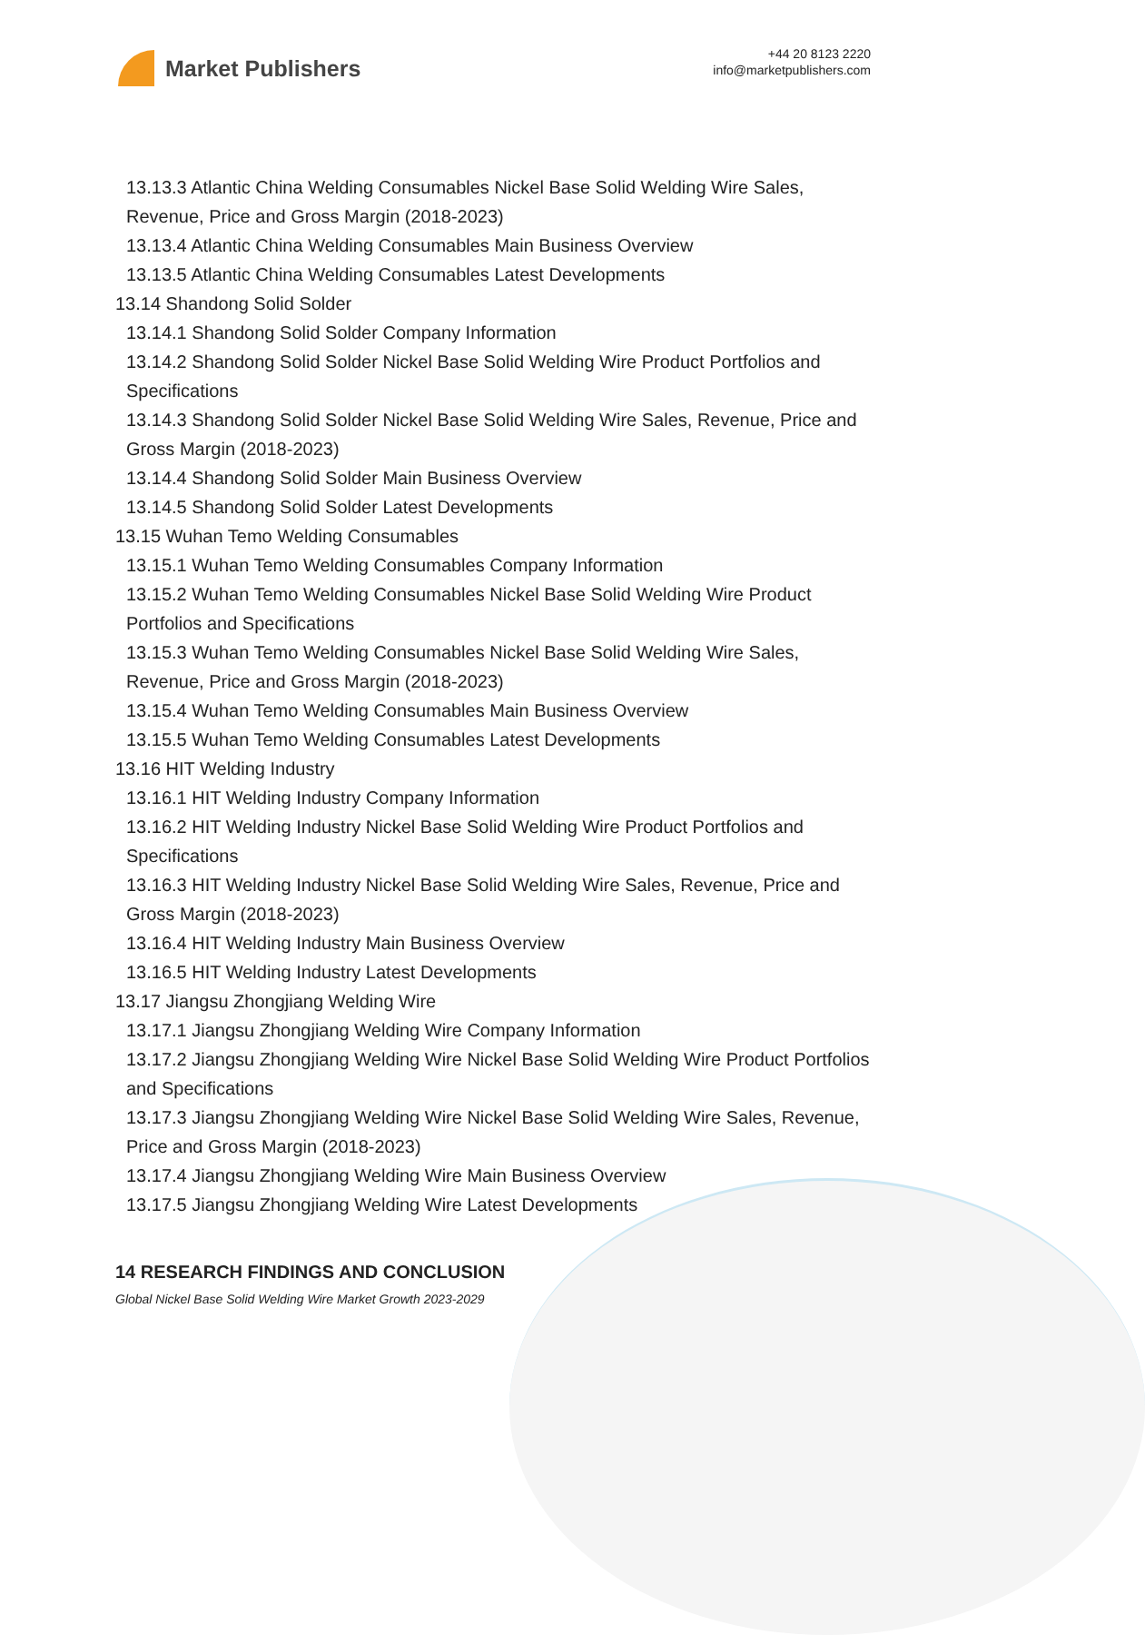Market Publishers
+44 20 8123 2220
info@marketpublishers.com
13.13.3 Atlantic China Welding Consumables Nickel Base Solid Welding Wire Sales, Revenue, Price and Gross Margin (2018-2023)
13.13.4 Atlantic China Welding Consumables Main Business Overview
13.13.5 Atlantic China Welding Consumables Latest Developments
13.14 Shandong Solid Solder
13.14.1 Shandong Solid Solder Company Information
13.14.2 Shandong Solid Solder Nickel Base Solid Welding Wire Product Portfolios and Specifications
13.14.3 Shandong Solid Solder Nickel Base Solid Welding Wire Sales, Revenue, Price and Gross Margin (2018-2023)
13.14.4 Shandong Solid Solder Main Business Overview
13.14.5 Shandong Solid Solder Latest Developments
13.15 Wuhan Temo Welding Consumables
13.15.1 Wuhan Temo Welding Consumables Company Information
13.15.2 Wuhan Temo Welding Consumables Nickel Base Solid Welding Wire Product Portfolios and Specifications
13.15.3 Wuhan Temo Welding Consumables Nickel Base Solid Welding Wire Sales, Revenue, Price and Gross Margin (2018-2023)
13.15.4 Wuhan Temo Welding Consumables Main Business Overview
13.15.5 Wuhan Temo Welding Consumables Latest Developments
13.16 HIT Welding Industry
13.16.1 HIT Welding Industry Company Information
13.16.2 HIT Welding Industry Nickel Base Solid Welding Wire Product Portfolios and Specifications
13.16.3 HIT Welding Industry Nickel Base Solid Welding Wire Sales, Revenue, Price and Gross Margin (2018-2023)
13.16.4 HIT Welding Industry Main Business Overview
13.16.5 HIT Welding Industry Latest Developments
13.17 Jiangsu Zhongjiang Welding Wire
13.17.1 Jiangsu Zhongjiang Welding Wire Company Information
13.17.2 Jiangsu Zhongjiang Welding Wire Nickel Base Solid Welding Wire Product Portfolios and Specifications
13.17.3 Jiangsu Zhongjiang Welding Wire Nickel Base Solid Welding Wire Sales, Revenue, Price and Gross Margin (2018-2023)
13.17.4 Jiangsu Zhongjiang Welding Wire Main Business Overview
13.17.5 Jiangsu Zhongjiang Welding Wire Latest Developments
14 RESEARCH FINDINGS AND CONCLUSION
Global Nickel Base Solid Welding Wire Market Growth 2023-2029